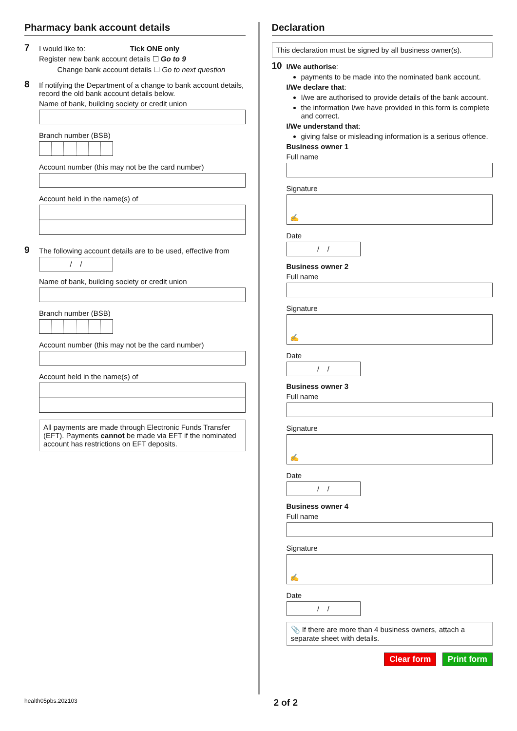Pharmacy bank account details
7
I would like to: Tick ONE only
Register new bank account details ☐ Go to 9
Change bank account details ☐ Go to next question
8
If notifying the Department of a change to bank account details, record the old bank account details below.
Name of bank, building society or credit union
Branch number (BSB)
Account number (this may not be the card number)
Account held in the name(s) of
9
The following account details are to be used, effective from
/ /
Name of bank, building society or credit union
Branch number (BSB)
Account number (this may not be the card number)
Account held in the name(s) of
All payments are made through Electronic Funds Transfer (EFT). Payments cannot be made via EFT if the nominated account has restrictions on EFT deposits.
Declaration
This declaration must be signed by all business owner(s).
10
I/We authorise:
payments to be made into the nominated bank account.
I/We declare that:
I/we are authorised to provide details of the bank account.
the information I/we have provided in this form is complete and correct.
I/We understand that:
giving false or misleading information is a serious offence.
Business owner 1
Full name
Signature
✍
Date
/ /
Business owner 2
Full name
Signature
✍
Date
/ /
Business owner 3
Full name
Signature
✍
Date
/ /
Business owner 4
Full name
Signature
✍
Date
/ /
📎 If there are more than 4 business owners, attach a separate sheet with details.
Clear form Print form
health05pbs.202103 2 of 2